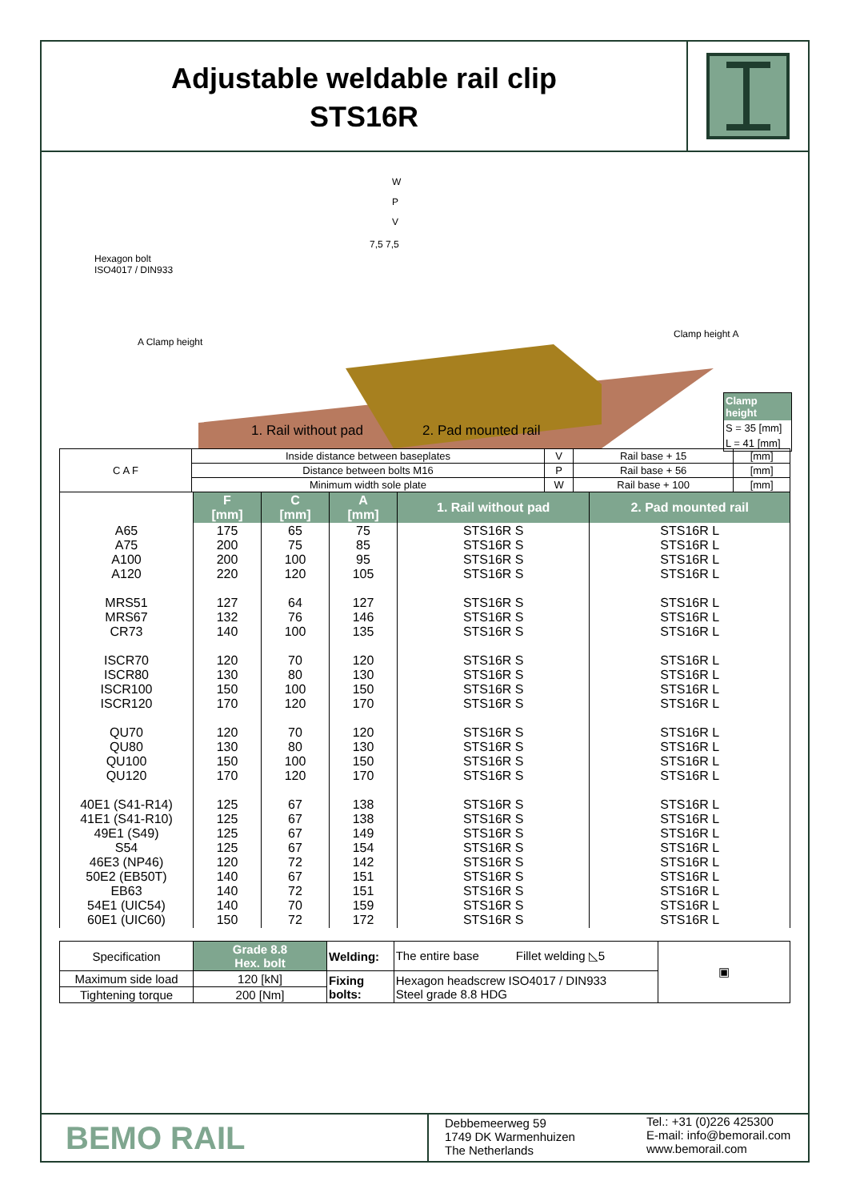Adjustable weldable rail clip
STS16R
W
P
V
7,5 7,5
Hexagon bolt
ISO4017 / DIN933
A Clamp height
Clamp height A
1. Rail without pad 2. Pad mounted rail
Clamp height
S = 35 [mm]
L = 41 [mm]
| C A F | Inside distance between baseplates | V | Rail base + 15 | [mm] |
| | Distance between bolts M16 | P | Rail base + 56 | [mm] |
| | Minimum width sole plate | W | Rail base + 100 | [mm] |
| | F [mm] | C [mm] | A [mm] | 1. Rail without pad | 2. Pad mounted rail |
| A65 A75 A100 A120 MRS51 MRS67 CR73 ISCR70 ISCR80 ISCR100 ISCR120 QU70 QU80 QU100 QU120 40E1 (S41-R14) 41E1 (S41-R10) 49E1 (S49) S54 46E3 (NP46) 50E2 (EB50T) EB63 54E1 (UIC54) 60E1 (UIC60) | 175 200 200 220 127 132 140 120 130 150 170 120 130 150 170 125 125 125 125 120 140 140 140 150 | 65 75 100 120 64 76 100 70 80 100 120 70 80 100 120 67 67 67 67 72 67 72 70 72 | 75 85 95 105 127 146 135 120 130 150 170 120 130 150 170 138 138 149 154 142 151 151 159 172 | STS16R S STS16R S STS16R S STS16R S STS16R S STS16R S STS16R S STS16R S STS16R S STS16R S STS16R S STS16R S STS16R S STS16R S STS16R S STS16R S STS16R S STS16R S STS16R S STS16R S STS16R S STS16R S STS16R S STS16R S | STS16R L STS16R L STS16R L STS16R L STS16R L STS16R L STS16R L STS16R L STS16R L STS16R L STS16R L STS16R L STS16R L STS16R L STS16R L STS16R L STS16R L STS16R L STS16R L STS16R L STS16R L STS16R L STS16R L STS16R L |
| Specification | Grade 8.8 Hex. bolt | Welding: | The entire base Fillet welding ◺5 | ▣ |
| Maximum side load | 120 [kN] | Fixing bolts: | Hexagon headscrew ISO4017 / DIN933 Steel grade 8.8 HDG | |
| Tightening torque | 200 [Nm] | | | |
BEMO RAIL
Debbemeerweg 59
1749 DK Warmenhuizen
The Netherlands
Tel.: +31 (0)226 425300
E-mail: info@bemorail.com
www.bemorail.com